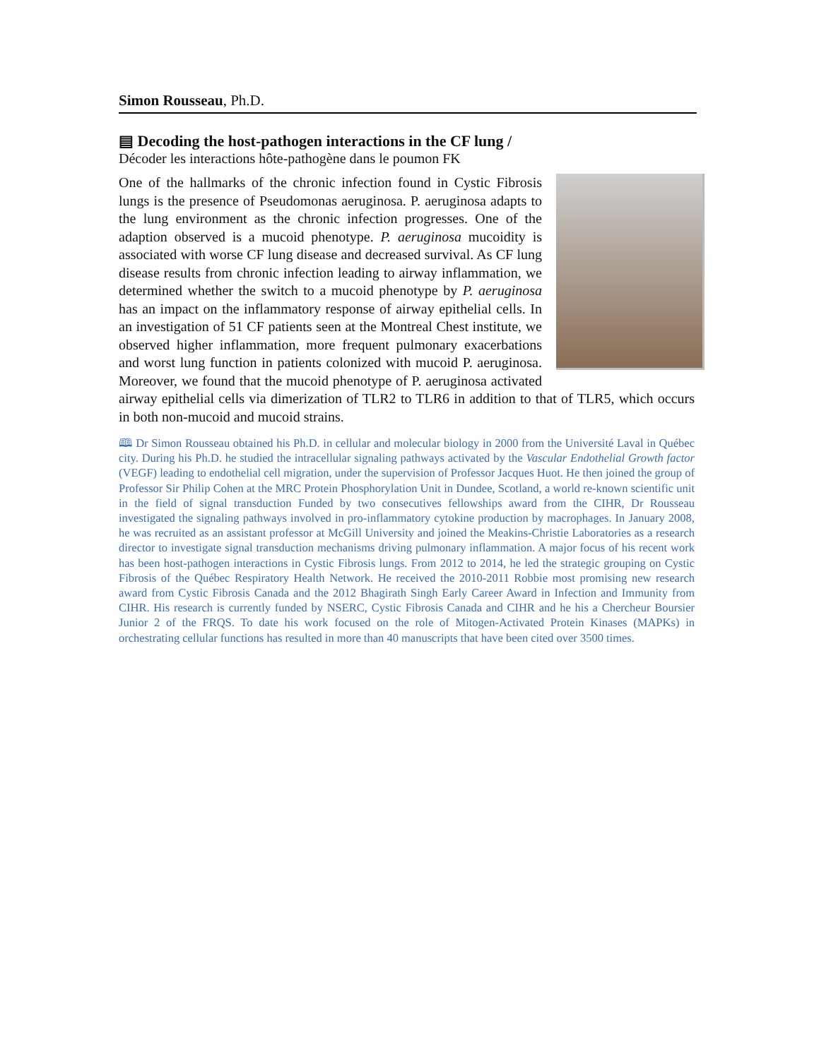Simon Rousseau, Ph.D.
▤ Decoding the host-pathogen interactions in the CF lung /
Décoder les interactions hôte-pathogène dans le poumon FK
One of the hallmarks of the chronic infection found in Cystic Fibrosis lungs is the presence of Pseudomonas aeruginosa. P. aeruginosa adapts to the lung environment as the chronic infection progresses. One of the adaption observed is a mucoid phenotype. P. aeruginosa mucoidity is associated with worse CF lung disease and decreased survival. As CF lung disease results from chronic infection leading to airway inflammation, we determined whether the switch to a mucoid phenotype by P. aeruginosa has an impact on the inflammatory response of airway epithelial cells. In an investigation of 51 CF patients seen at the Montreal Chest institute, we observed higher inflammation, more frequent pulmonary exacerbations and worst lung function in patients colonized with mucoid P. aeruginosa. Moreover, we found that the mucoid phenotype of P. aeruginosa activated airway epithelial cells via dimerization of TLR2 to TLR6 in addition to that of TLR5, which occurs in both non-mucoid and mucoid strains.
🕮 Dr Simon Rousseau obtained his Ph.D. in cellular and molecular biology in 2000 from the Université Laval in Québec city. During his Ph.D. he studied the intracellular signaling pathways activated by the Vascular Endothelial Growth factor (VEGF) leading to endothelial cell migration, under the supervision of Professor Jacques Huot. He then joined the group of Professor Sir Philip Cohen at the MRC Protein Phosphorylation Unit in Dundee, Scotland, a world re-known scientific unit in the field of signal transduction Funded by two consecutives fellowships award from the CIHR, Dr Rousseau investigated the signaling pathways involved in pro-inflammatory cytokine production by macrophages. In January 2008, he was recruited as an assistant professor at McGill University and joined the Meakins-Christie Laboratories as a research director to investigate signal transduction mechanisms driving pulmonary inflammation. A major focus of his recent work has been host-pathogen interactions in Cystic Fibrosis lungs. From 2012 to 2014, he led the strategic grouping on Cystic Fibrosis of the Québec Respiratory Health Network. He received the 2010-2011 Robbie most promising new research award from Cystic Fibrosis Canada and the 2012 Bhagirath Singh Early Career Award in Infection and Immunity from CIHR. His research is currently funded by NSERC, Cystic Fibrosis Canada and CIHR and he his a Chercheur Boursier Junior 2 of the FRQS. To date his work focused on the role of Mitogen-Activated Protein Kinases (MAPKs) in orchestrating cellular functions has resulted in more than 40 manuscripts that have been cited over 3500 times.